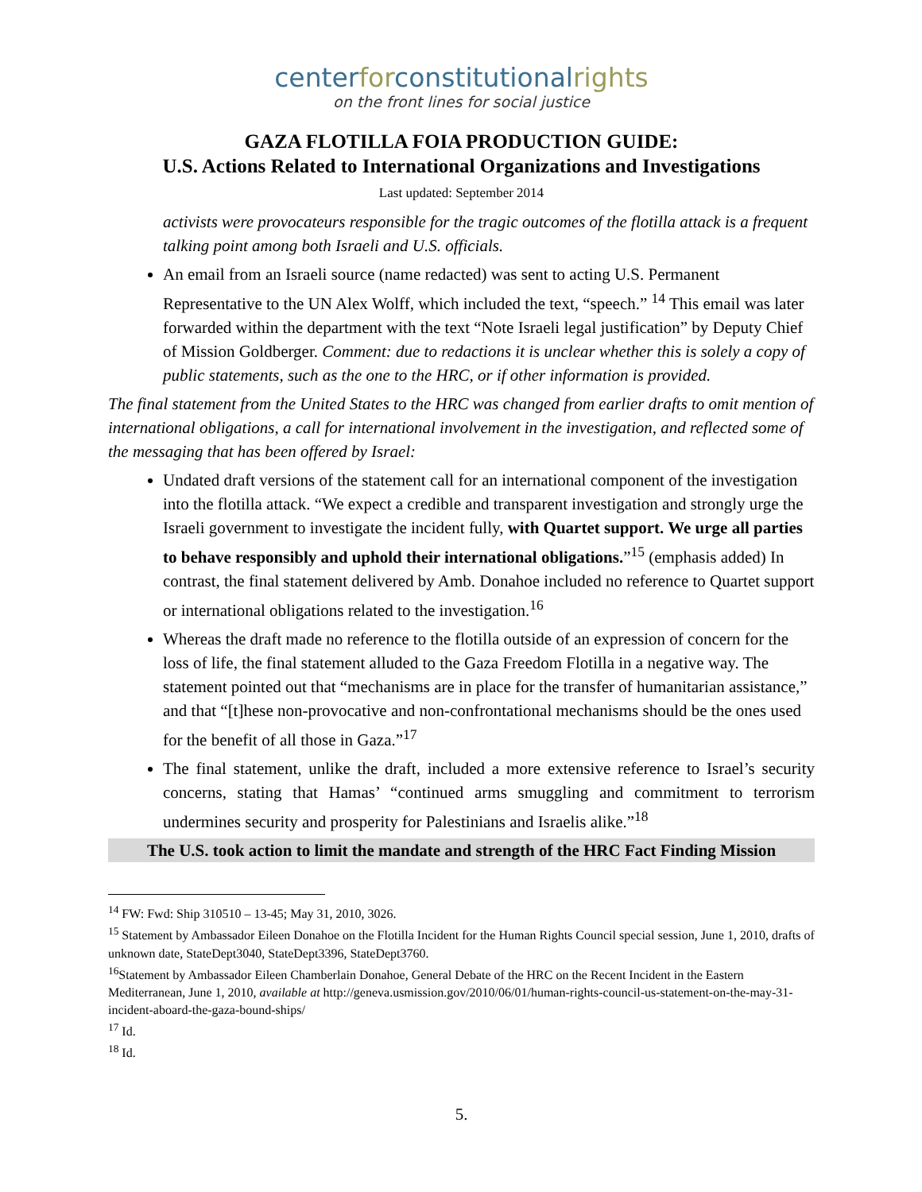centerforconstitutionalrights
on the front lines for social justice
GAZA FLOTILLA FOIA PRODUCTION GUIDE:
U.S. Actions Related to International Organizations and Investigations
Last updated: September 2014
activists were provocateurs responsible for the tragic outcomes of the flotilla attack is a frequent talking point among both Israeli and U.S. officials.
An email from an Israeli source (name redacted) was sent to acting U.S. Permanent Representative to the UN Alex Wolff, which included the text, “speech.” <sup>14</sup> This email was later forwarded within the department with the text “Note Israeli legal justification” by Deputy Chief of Mission Goldberger. Comment: due to redactions it is unclear whether this is solely a copy of public statements, such as the one to the HRC, or if other information is provided.
The final statement from the United States to the HRC was changed from earlier drafts to omit mention of international obligations, a call for international involvement in the investigation, and reflected some of the messaging that has been offered by Israel:
Undated draft versions of the statement call for an international component of the investigation into the flotilla attack. “We expect a credible and transparent investigation and strongly urge the Israeli government to investigate the incident fully, with Quartet support. We urge all parties to behave responsibly and uphold their international obligations.”<sup>15</sup> (emphasis added) In contrast, the final statement delivered by Amb. Donahoe included no reference to Quartet support or international obligations related to the investigation.<sup>16</sup>
Whereas the draft made no reference to the flotilla outside of an expression of concern for the loss of life, the final statement alluded to the Gaza Freedom Flotilla in a negative way. The statement pointed out that “mechanisms are in place for the transfer of humanitarian assistance,” and that “[t]hese non-provocative and non-confrontational mechanisms should be the ones used for the benefit of all those in Gaza.”<sup>17</sup>
The final statement, unlike the draft, included a more extensive reference to Israel’s security concerns, stating that Hamas’ “continued arms smuggling and commitment to terrorism undermines security and prosperity for Palestinians and Israelis alike.”<sup>18</sup>
The U.S. took action to limit the mandate and strength of the HRC Fact Finding Mission
<sup>14</sup> FW: Fwd: Ship 310510 – 13-45; May 31, 2010, 3026.
<sup>15</sup> Statement by Ambassador Eileen Donahoe on the Flotilla Incident for the Human Rights Council special session, June 1, 2010, drafts of unknown date, StateDept3040, StateDept3396, StateDept3760.
<sup>16</sup> Statement by Ambassador Eileen Chamberlain Donahoe, General Debate of the HRC on the Recent Incident in the Eastern Mediterranean, June 1, 2010, available at http://geneva.usmission.gov/2010/06/01/human-rights-council-us-statement-on-the-may-31-incident-aboard-the-gaza-bound-ships/
<sup>17</sup> Id.
<sup>18</sup> Id.
5.